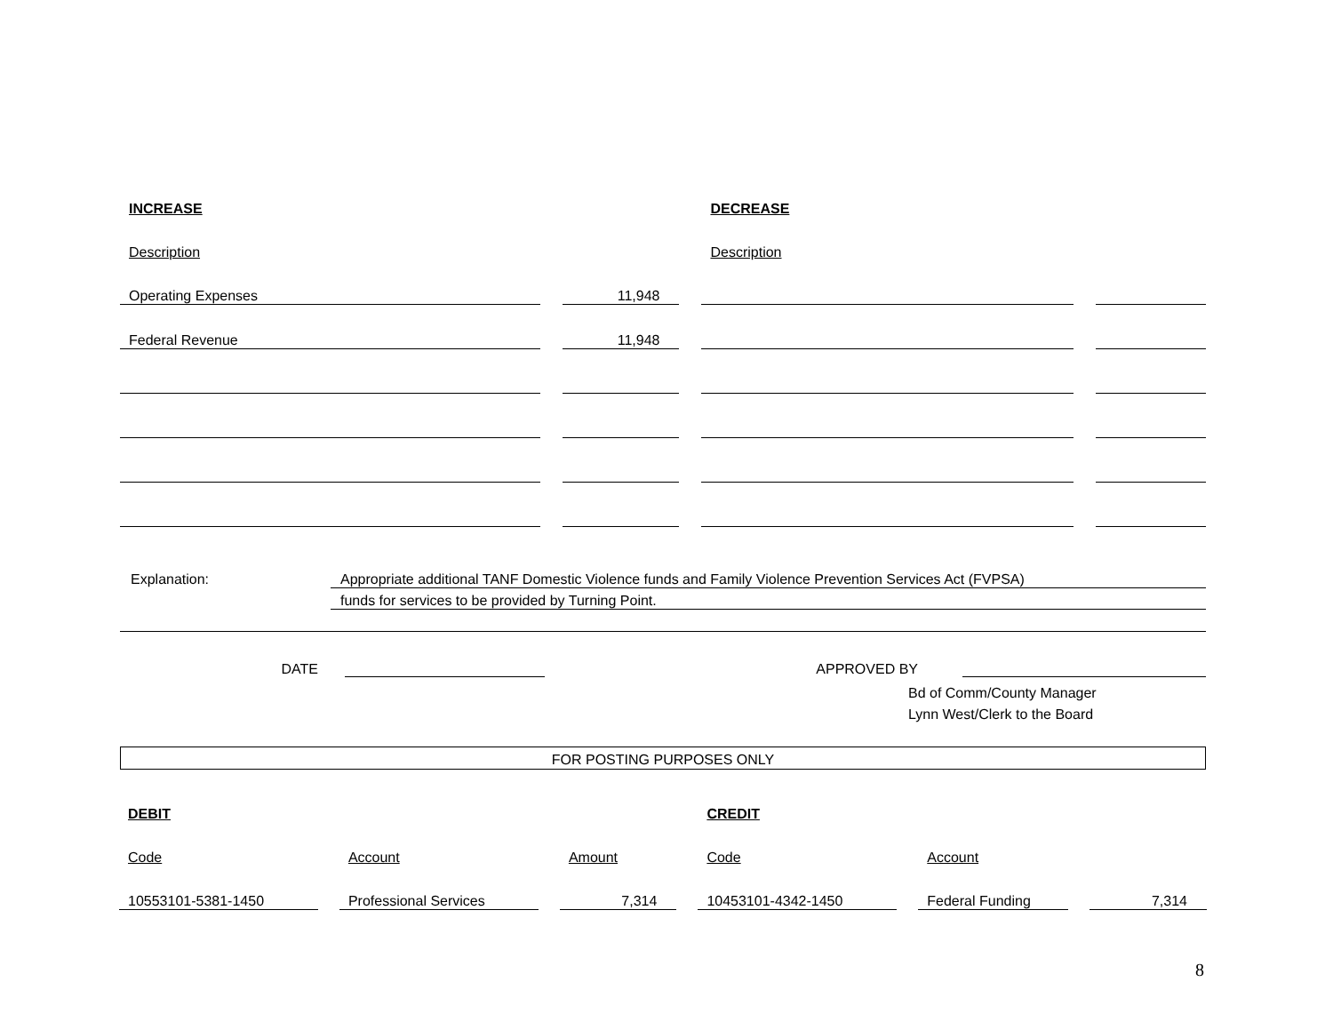| INCREASE | | DECREASE | |
| Description | | Description | |
| Operating Expenses | 11,948 | | |
| Federal Revenue | 11,948 | | |
Explanation: Appropriate additional TANF Domestic Violence funds and Family Violence Prevention Services Act (FVPSA)
funds for services to be provided by Turning Point.
DATE
APPROVED BY
Bd of Comm/County Manager
Lynn West/Clerk to the Board
FOR POSTING PURPOSES ONLY
| DEBIT | | | CREDIT | | |
| Code | Account | Amount | Code | Account | |
| 10553101-5381-1450 | Professional Services | 7,314 | 10453101-4342-1450 | Federal Funding | 7,314 |
8